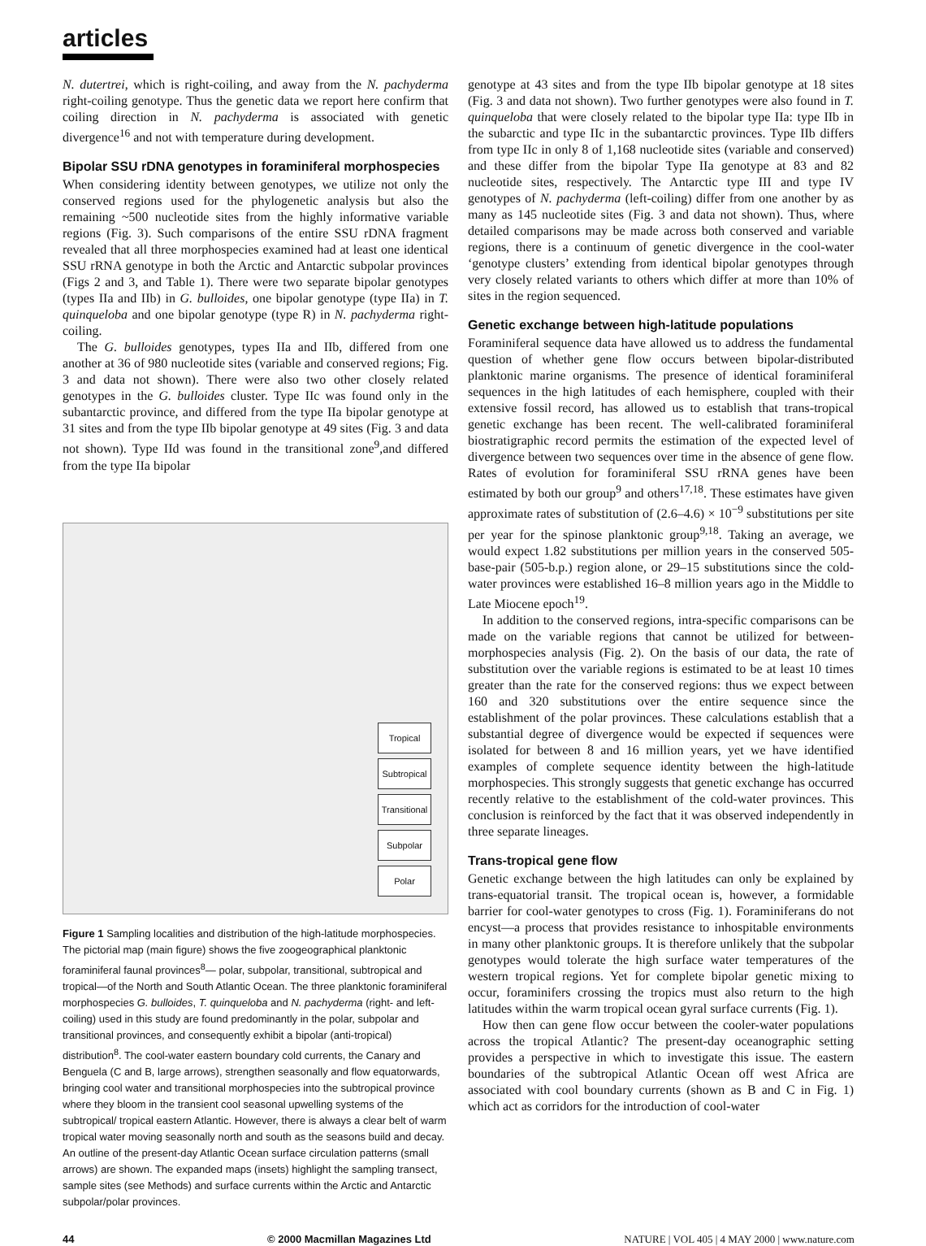articles
N. dutertrei, which is right-coiling, and away from the N. pachyderma right-coiling genotype. Thus the genetic data we report here confirm that coiling direction in N. pachyderma is associated with genetic divergence<sup>16</sup> and not with temperature during development.
Bipolar SSU rDNA genotypes in foraminiferal morphospecies
When considering identity between genotypes, we utilize not only the conserved regions used for the phylogenetic analysis but also the remaining ~500 nucleotide sites from the highly informative variable regions (Fig. 3). Such comparisons of the entire SSU rDNA fragment revealed that all three morphospecies examined had at least one identical SSU rRNA genotype in both the Arctic and Antarctic subpolar provinces (Figs 2 and 3, and Table 1). There were two separate bipolar genotypes (types IIa and IIb) in G. bulloides, one bipolar genotype (type IIa) in T. quinqueloba and one bipolar genotype (type R) in N. pachyderma right-coiling.
The G. bulloides genotypes, types IIa and IIb, differed from one another at 36 of 980 nucleotide sites (variable and conserved regions; Fig. 3 and data not shown). There were also two other closely related genotypes in the G. bulloides cluster. Type IIc was found only in the subantarctic province, and differed from the type IIa bipolar genotype at 31 sites and from the type IIb bipolar genotype at 49 sites (Fig. 3 and data not shown). Type IId was found in the transitional zone<sup>9</sup>,and differed from the type IIa bipolar
Tropical
Subtropical
Transitional
Subpolar
Polar
Figure 1 Sampling localities and distribution of the high-latitude morphospecies. The pictorial map (main figure) shows the five zoogeographical planktonic foraminiferal faunal provinces<sup>8</sup>— polar, subpolar, transitional, subtropical and tropical—of the North and South Atlantic Ocean. The three planktonic foraminiferal morphospecies G. bulloides, T. quinqueloba and N. pachyderma (right- and left-coiling) used in this study are found predominantly in the polar, subpolar and transitional provinces, and consequently exhibit a bipolar (anti-tropical) distribution<sup>8</sup>. The cool-water eastern boundary cold currents, the Canary and Benguela (C and B, large arrows), strengthen seasonally and flow equatorwards, bringing cool water and transitional morphospecies into the subtropical province where they bloom in the transient cool seasonal upwelling systems of the subtropical/ tropical eastern Atlantic. However, there is always a clear belt of warm tropical water moving seasonally north and south as the seasons build and decay. An outline of the present-day Atlantic Ocean surface circulation patterns (small arrows) are shown. The expanded maps (insets) highlight the sampling transect, sample sites (see Methods) and surface currents within the Arctic and Antarctic subpolar/polar provinces.
genotype at 43 sites and from the type IIb bipolar genotype at 18 sites (Fig. 3 and data not shown). Two further genotypes were also found in T. quinqueloba that were closely related to the bipolar type IIa: type IIb in the subarctic and type IIc in the subantarctic provinces. Type IIb differs from type IIc in only 8 of 1,168 nucleotide sites (variable and conserved) and these differ from the bipolar Type IIa genotype at 83 and 82 nucleotide sites, respectively. The Antarctic type III and type IV genotypes of N. pachyderma (left-coiling) differ from one another by as many as 145 nucleotide sites (Fig. 3 and data not shown). Thus, where detailed comparisons may be made across both conserved and variable regions, there is a continuum of genetic divergence in the cool-water ‘genotype clusters’ extending from identical bipolar genotypes through very closely related variants to others which differ at more than 10% of sites in the region sequenced.
Genetic exchange between high-latitude populations
Foraminiferal sequence data have allowed us to address the fundamental question of whether gene flow occurs between bipolar-distributed planktonic marine organisms. The presence of identical foraminiferal sequences in the high latitudes of each hemisphere, coupled with their extensive fossil record, has allowed us to establish that trans-tropical genetic exchange has been recent. The well-calibrated foraminiferal biostratigraphic record permits the estimation of the expected level of divergence between two sequences over time in the absence of gene flow. Rates of evolution for foraminiferal SSU rRNA genes have been estimated by both our group<sup>9</sup> and others<sup>17,18</sup>. These estimates have given approximate rates of substitution of (2.6–4.6) × 10<sup>−9</sup> substitutions per site per year for the spinose planktonic group<sup>9,18</sup>. Taking an average, we would expect 1.82 substitutions per million years in the conserved 505-base-pair (505-b.p.) region alone, or 29–15 substitutions since the cold-water provinces were established 16–8 million years ago in the Middle to Late Miocene epoch<sup>19</sup>.
In addition to the conserved regions, intra-specific comparisons can be made on the variable regions that cannot be utilized for between-morphospecies analysis (Fig. 2). On the basis of our data, the rate of substitution over the variable regions is estimated to be at least 10 times greater than the rate for the conserved regions: thus we expect between 160 and 320 substitutions over the entire sequence since the establishment of the polar provinces. These calculations establish that a substantial degree of divergence would be expected if sequences were isolated for between 8 and 16 million years, yet we have identified examples of complete sequence identity between the high-latitude morphospecies. This strongly suggests that genetic exchange has occurred recently relative to the establishment of the cold-water provinces. This conclusion is reinforced by the fact that it was observed independently in three separate lineages.
Trans-tropical gene flow
Genetic exchange between the high latitudes can only be explained by trans-equatorial transit. The tropical ocean is, however, a formidable barrier for cool-water genotypes to cross (Fig. 1). Foraminiferans do not encyst—a process that provides resistance to inhospitable environments in many other planktonic groups. It is therefore unlikely that the subpolar genotypes would tolerate the high surface water temperatures of the western tropical regions. Yet for complete bipolar genetic mixing to occur, foraminifers crossing the tropics must also return to the high latitudes within the warm tropical ocean gyral surface currents (Fig. 1).
How then can gene flow occur between the cooler-water populations across the tropical Atlantic? The present-day oceanographic setting provides a perspective in which to investigate this issue. The eastern boundaries of the subtropical Atlantic Ocean off west Africa are associated with cool boundary currents (shown as B and C in Fig. 1) which act as corridors for the introduction of cool-water
44 © 2000 Macmillan Magazines Ltd NATURE | VOL 405 | 4 MAY 2000 | www.nature.com